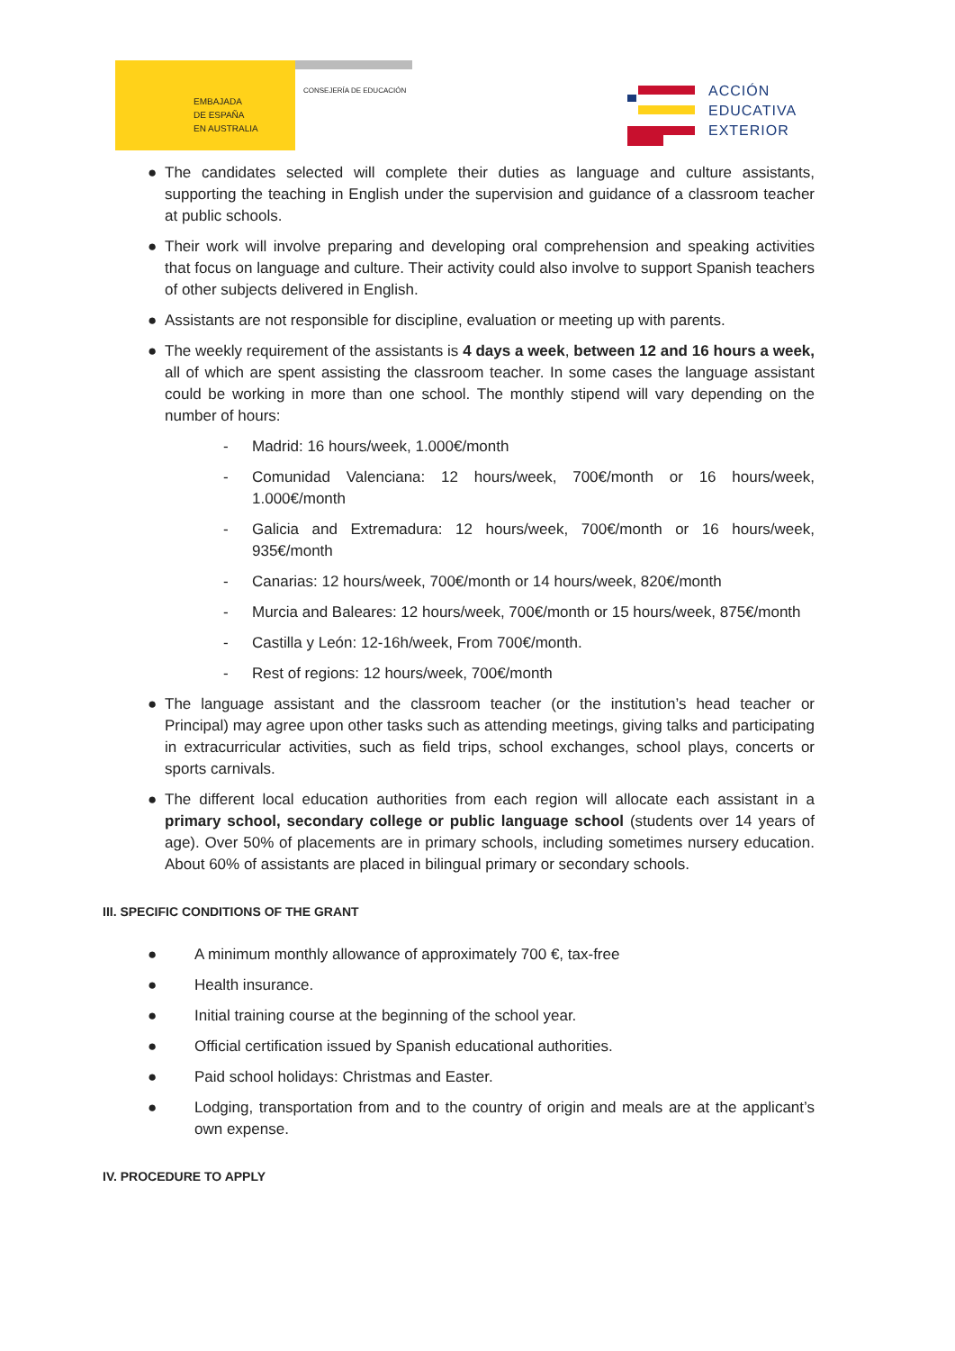EMBAJADA
DE ESPAÑA
EN AUSTRALIA
CONSEJERÍA DE EDUCACIÓN
ACCIÓN
EDUCATIVA
EXTERIOR
● The candidates selected will complete their duties as language and culture assistants, supporting the teaching in English under the supervision and guidance of a classroom teacher at public schools.
● Their work will involve preparing and developing oral comprehension and speaking activities that focus on language and culture. Their activity could also involve to support Spanish teachers of other subjects delivered in English.
● Assistants are not responsible for discipline, evaluation or meeting up with parents.
● The weekly requirement of the assistants is 4 days a week, between 12 and 16 hours a week, all of which are spent assisting the classroom teacher. In some cases the language assistant could be working in more than one school. The monthly stipend will vary depending on the number of hours:
- Madrid: 16 hours/week, 1.000€/month
- Comunidad Valenciana: 12 hours/week, 700€/month or 16 hours/week, 1.000€/month
- Galicia and Extremadura: 12 hours/week, 700€/month or 16 hours/week, 935€/month
- Canarias: 12 hours/week, 700€/month or 14 hours/week, 820€/month
- Murcia and Baleares: 12 hours/week, 700€/month or 15 hours/week, 875€/month
- Castilla y León: 12-16h/week, From 700€/month.
- Rest of regions: 12 hours/week, 700€/month
● The language assistant and the classroom teacher (or the institution’s head teacher or Principal) may agree upon other tasks such as attending meetings, giving talks and participating in extracurricular activities, such as field trips, school exchanges, school plays, concerts or sports carnivals.
● The different local education authorities from each region will allocate each assistant in a primary school, secondary college or public language school (students over 14 years of age). Over 50% of placements are in primary schools, including sometimes nursery education. About 60% of assistants are placed in bilingual primary or secondary schools.
III. SPECIFIC CONDITIONS OF THE GRANT
● A minimum monthly allowance of approximately 700 €, tax-free
● Health insurance.
● Initial training course at the beginning of the school year.
● Official certification issued by Spanish educational authorities.
● Paid school holidays: Christmas and Easter.
● Lodging, transportation from and to the country of origin and meals are at the applicant’s own expense.
IV. PROCEDURE TO APPLY